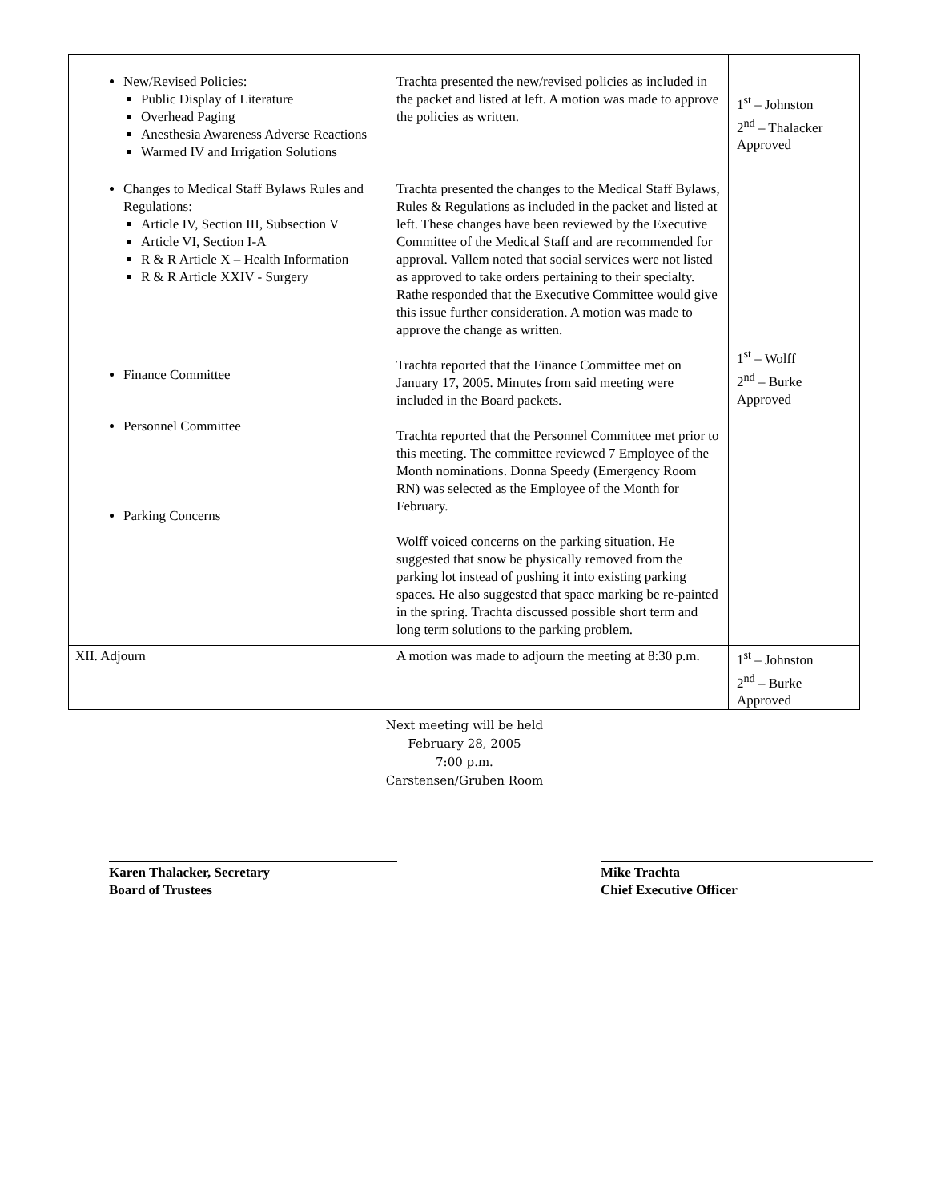| New/Revised Policies: Public Display of Literature Overhead Paging Anesthesia Awareness Adverse Reactions Warmed IV and Irrigation Solutions Changes to Medical Staff Bylaws Rules and Regulations: Article IV, Section III, Subsection V Article VI, Section I-A R & R Article X – Health Information R & R Article XXIV - Surgery Finance Committee Personnel Committee Parking Concerns | Trachta presented the new/revised policies as included in the packet and listed at left. A motion was made to approve the policies as written. Trachta presented the changes to the Medical Staff Bylaws, Rules & Regulations as included in the packet and listed at left. These changes have been reviewed by the Executive Committee of the Medical Staff and are recommended for approval. Vallem noted that social services were not listed as approved to take orders pertaining to their specialty. Rathe responded that the Executive Committee would give this issue further consideration. A motion was made to approve the change as written. Trachta reported that the Finance Committee met on January 17, 2005. Minutes from said meeting were included in the Board packets. Trachta reported that the Personnel Committee met prior to this meeting. The committee reviewed 7 Employee of the Month nominations. Donna Speedy (Emergency Room RN) was selected as the Employee of the Month for February. Wolff voiced concerns on the parking situation. He suggested that snow be physically removed from the parking lot instead of pushing it into existing parking spaces. He also suggested that space marking be re-painted in the spring. Trachta discussed possible short term and long term solutions to the parking problem. | 1<sup>st</sup> – Johnston 2<sup>nd</sup> – Thalacker Approved 1<sup>st</sup> – Wolff 2<sup>nd</sup> – Burke Approved |
| XII. Adjourn | A motion was made to adjourn the meeting at 8:30 p.m. | 1<sup>st</sup> – Johnston 2<sup>nd</sup> – Burke Approved |
Next meeting will be held
February 28, 2005
7:00 p.m.
Carstensen/Gruben Room
Karen Thalacker, Secretary
Board of Trustees
Mike Trachta
Chief Executive Officer